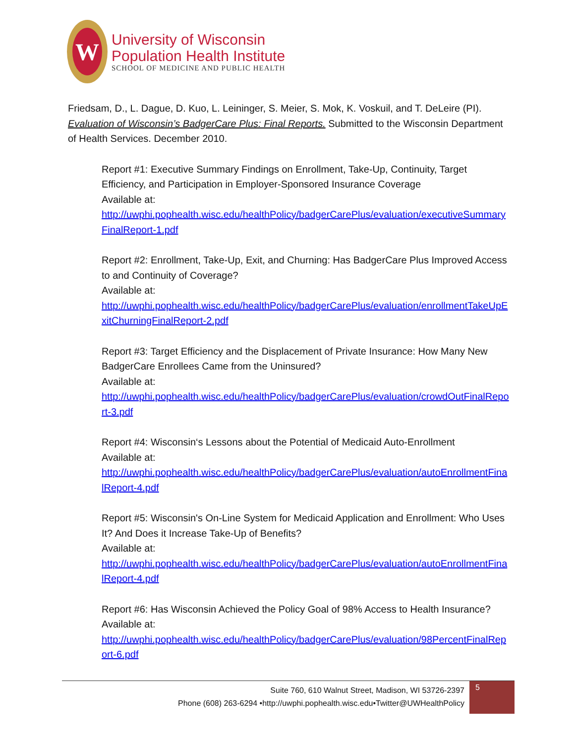W
University of Wisconsin
Population Health Institute
SCHOOL OF MEDICINE AND PUBLIC HEALTH
Friedsam, D., L. Dague, D. Kuo, L. Leininger, S. Meier, S. Mok, K. Voskuil, and T. DeLeire (PI). Evaluation of Wisconsin’s BadgerCare Plus: Final Reports. Submitted to the Wisconsin Department of Health Services. December 2010.
Report #1: Executive Summary Findings on Enrollment, Take-Up, Continuity, Target Efficiency, and Participation in Employer-Sponsored Insurance Coverage
Available at:
http://uwphi.pophealth.wisc.edu/healthPolicy/badgerCarePlus/evaluation/executiveSummaryFinalReport-1.pdf
Report #2: Enrollment, Take-Up, Exit, and Churning: Has BadgerCare Plus Improved Access to and Continuity of Coverage?
Available at:
http://uwphi.pophealth.wisc.edu/healthPolicy/badgerCarePlus/evaluation/enrollmentTakeUpExitChurningFinalReport-2.pdf
Report #3: Target Efficiency and the Displacement of Private Insurance: How Many New BadgerCare Enrollees Came from the Uninsured?
Available at:
http://uwphi.pophealth.wisc.edu/healthPolicy/badgerCarePlus/evaluation/crowdOutFinalReport-3.pdf
Report #4: Wisconsin‘s Lessons about the Potential of Medicaid Auto-Enrollment
Available at:
http://uwphi.pophealth.wisc.edu/healthPolicy/badgerCarePlus/evaluation/autoEnrollmentFinalReport-4.pdf
Report #5: Wisconsin's On-Line System for Medicaid Application and Enrollment: Who Uses It? And Does it Increase Take-Up of Benefits?
Available at:
http://uwphi.pophealth.wisc.edu/healthPolicy/badgerCarePlus/evaluation/autoEnrollmentFinalReport-4.pdf
Report #6: Has Wisconsin Achieved the Policy Goal of 98% Access to Health Insurance?
Available at:
http://uwphi.pophealth.wisc.edu/healthPolicy/badgerCarePlus/evaluation/98PercentFinalReport-6.pdf
Suite 760, 610 Walnut Street, Madison, WI 53726-2397
Phone (608) 263-6294 •http://uwphi.pophealth.wisc.edu•Twitter@UWHealthPolicy
5